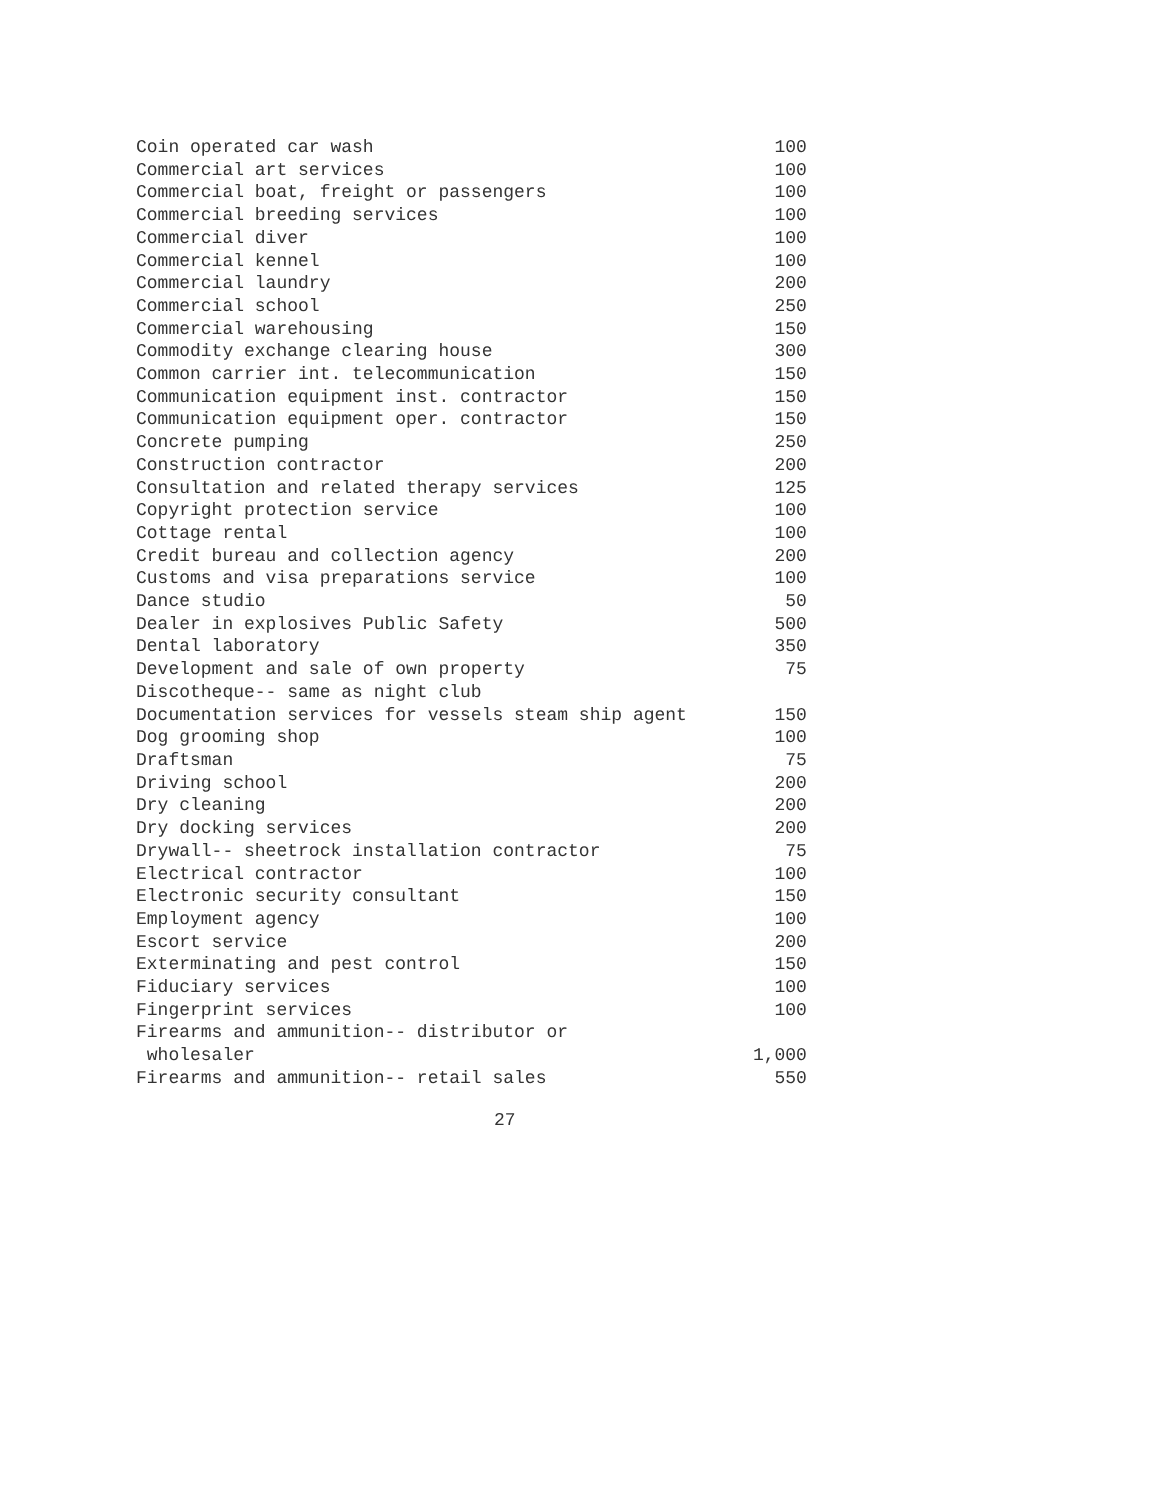| Coin operated car wash | 100 |
| Commercial art services | 100 |
| Commercial boat, freight or passengers | 100 |
| Commercial breeding services | 100 |
| Commercial diver | 100 |
| Commercial kennel | 100 |
| Commercial laundry | 200 |
| Commercial school | 250 |
| Commercial warehousing | 150 |
| Commodity exchange clearing house | 300 |
| Common carrier int. telecommunication | 150 |
| Communication equipment inst. contractor | 150 |
| Communication equipment oper. contractor | 150 |
| Concrete pumping | 250 |
| Construction contractor | 200 |
| Consultation and related therapy services | 125 |
| Copyright protection service | 100 |
| Cottage rental | 100 |
| Credit bureau and collection agency | 200 |
| Customs and visa preparations service | 100 |
| Dance studio | 50 |
| Dealer in explosives Public Safety | 500 |
| Dental laboratory | 350 |
| Development and sale of own property | 75 |
| Discotheque-- same as night club | |
| Documentation services for vessels steam ship agent | 150 |
| Dog grooming shop | 100 |
| Draftsman | 75 |
| Driving school | 200 |
| Dry cleaning | 200 |
| Dry docking services | 200 |
| Drywall-- sheetrock installation contractor | 75 |
| Electrical contractor | 100 |
| Electronic security consultant | 150 |
| Employment agency | 100 |
| Escort service | 200 |
| Exterminating and pest control | 150 |
| Fiduciary services | 100 |
| Fingerprint services | 100 |
| Firearms and ammunition-- distributor or | |
| wholesaler | 1,000 |
| Firearms and ammunition-- retail sales | 550 |
27